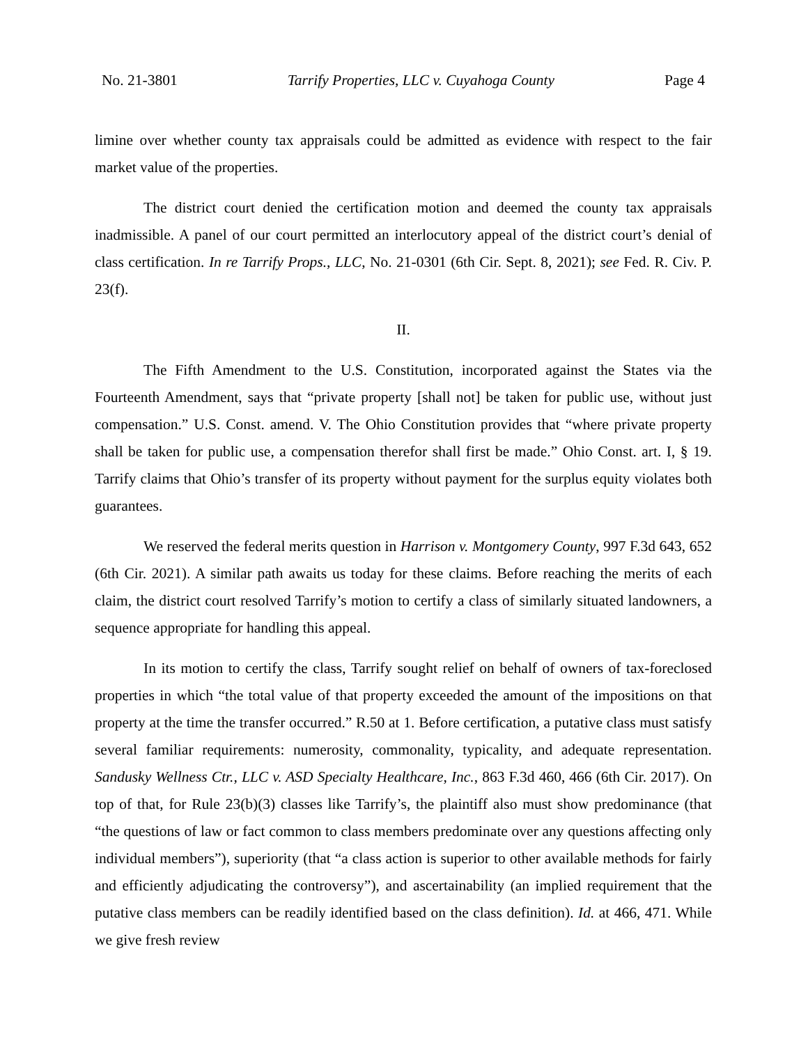No. 21-3801 Tarrify Properties, LLC v. Cuyahoga County Page 4
limine over whether county tax appraisals could be admitted as evidence with respect to the fair market value of the properties.
The district court denied the certification motion and deemed the county tax appraisals inadmissible. A panel of our court permitted an interlocutory appeal of the district court’s denial of class certification. In re Tarrify Props., LLC, No. 21-0301 (6th Cir. Sept. 8, 2021); see Fed. R. Civ. P. 23(f).
II.
The Fifth Amendment to the U.S. Constitution, incorporated against the States via the Fourteenth Amendment, says that “private property [shall not] be taken for public use, without just compensation.” U.S. Const. amend. V. The Ohio Constitution provides that “where private property shall be taken for public use, a compensation therefor shall first be made.” Ohio Const. art. I, § 19. Tarrify claims that Ohio’s transfer of its property without payment for the surplus equity violates both guarantees.
We reserved the federal merits question in Harrison v. Montgomery County, 997 F.3d 643, 652 (6th Cir. 2021). A similar path awaits us today for these claims. Before reaching the merits of each claim, the district court resolved Tarrify’s motion to certify a class of similarly situated landowners, a sequence appropriate for handling this appeal.
In its motion to certify the class, Tarrify sought relief on behalf of owners of tax-foreclosed properties in which “the total value of that property exceeded the amount of the impositions on that property at the time the transfer occurred.” R.50 at 1. Before certification, a putative class must satisfy several familiar requirements: numerosity, commonality, typicality, and adequate representation. Sandusky Wellness Ctr., LLC v. ASD Specialty Healthcare, Inc., 863 F.3d 460, 466 (6th Cir. 2017). On top of that, for Rule 23(b)(3) classes like Tarrify’s, the plaintiff also must show predominance (that “the questions of law or fact common to class members predominate over any questions affecting only individual members”), superiority (that “a class action is superior to other available methods for fairly and efficiently adjudicating the controversy”), and ascertainability (an implied requirement that the putative class members can be readily identified based on the class definition). Id. at 466, 471. While we give fresh review